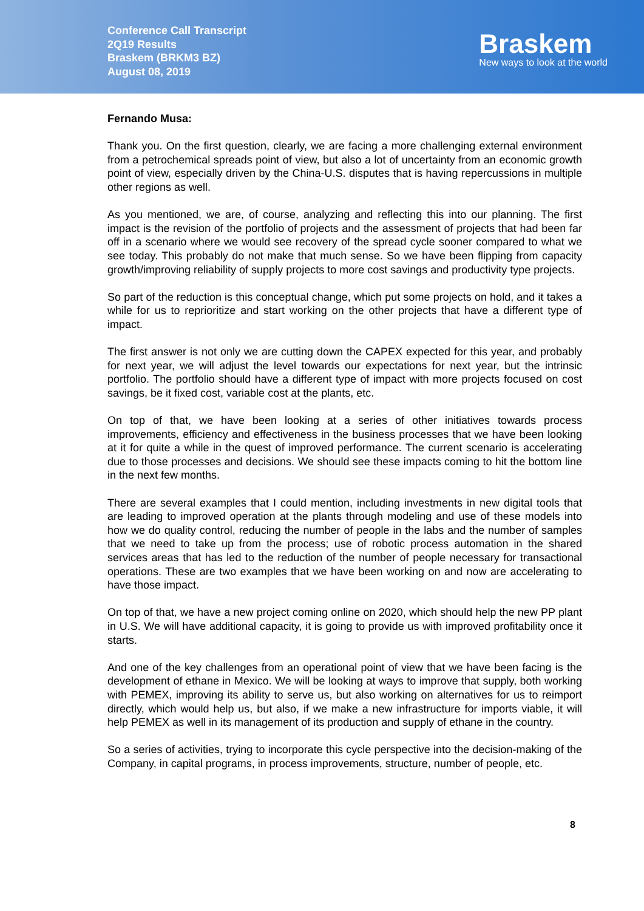Conference Call Transcript
2Q19 Results
Braskem (BRKM3 BZ)
August 08, 2019
Braskem
New ways to look at the world
Fernando Musa:
Thank you. On the first question, clearly, we are facing a more challenging external environment from a petrochemical spreads point of view, but also a lot of uncertainty from an economic growth point of view, especially driven by the China-U.S. disputes that is having repercussions in multiple other regions as well.
As you mentioned, we are, of course, analyzing and reflecting this into our planning. The first impact is the revision of the portfolio of projects and the assessment of projects that had been far off in a scenario where we would see recovery of the spread cycle sooner compared to what we see today. This probably do not make that much sense. So we have been flipping from capacity growth/improving reliability of supply projects to more cost savings and productivity type projects.
So part of the reduction is this conceptual change, which put some projects on hold, and it takes a while for us to reprioritize and start working on the other projects that have a different type of impact.
The first answer is not only we are cutting down the CAPEX expected for this year, and probably for next year, we will adjust the level towards our expectations for next year, but the intrinsic portfolio. The portfolio should have a different type of impact with more projects focused on cost savings, be it fixed cost, variable cost at the plants, etc.
On top of that, we have been looking at a series of other initiatives towards process improvements, efficiency and effectiveness in the business processes that we have been looking at it for quite a while in the quest of improved performance. The current scenario is accelerating due to those processes and decisions. We should see these impacts coming to hit the bottom line in the next few months.
There are several examples that I could mention, including investments in new digital tools that are leading to improved operation at the plants through modeling and use of these models into how we do quality control, reducing the number of people in the labs and the number of samples that we need to take up from the process; use of robotic process automation in the shared services areas that has led to the reduction of the number of people necessary for transactional operations. These are two examples that we have been working on and now are accelerating to have those impact.
On top of that, we have a new project coming online on 2020, which should help the new PP plant in U.S. We will have additional capacity, it is going to provide us with improved profitability once it starts.
And one of the key challenges from an operational point of view that we have been facing is the development of ethane in Mexico. We will be looking at ways to improve that supply, both working with PEMEX, improving its ability to serve us, but also working on alternatives for us to reimport directly, which would help us, but also, if we make a new infrastructure for imports viable, it will help PEMEX as well in its management of its production and supply of ethane in the country.
So a series of activities, trying to incorporate this cycle perspective into the decision-making of the Company, in capital programs, in process improvements, structure, number of people, etc.
8